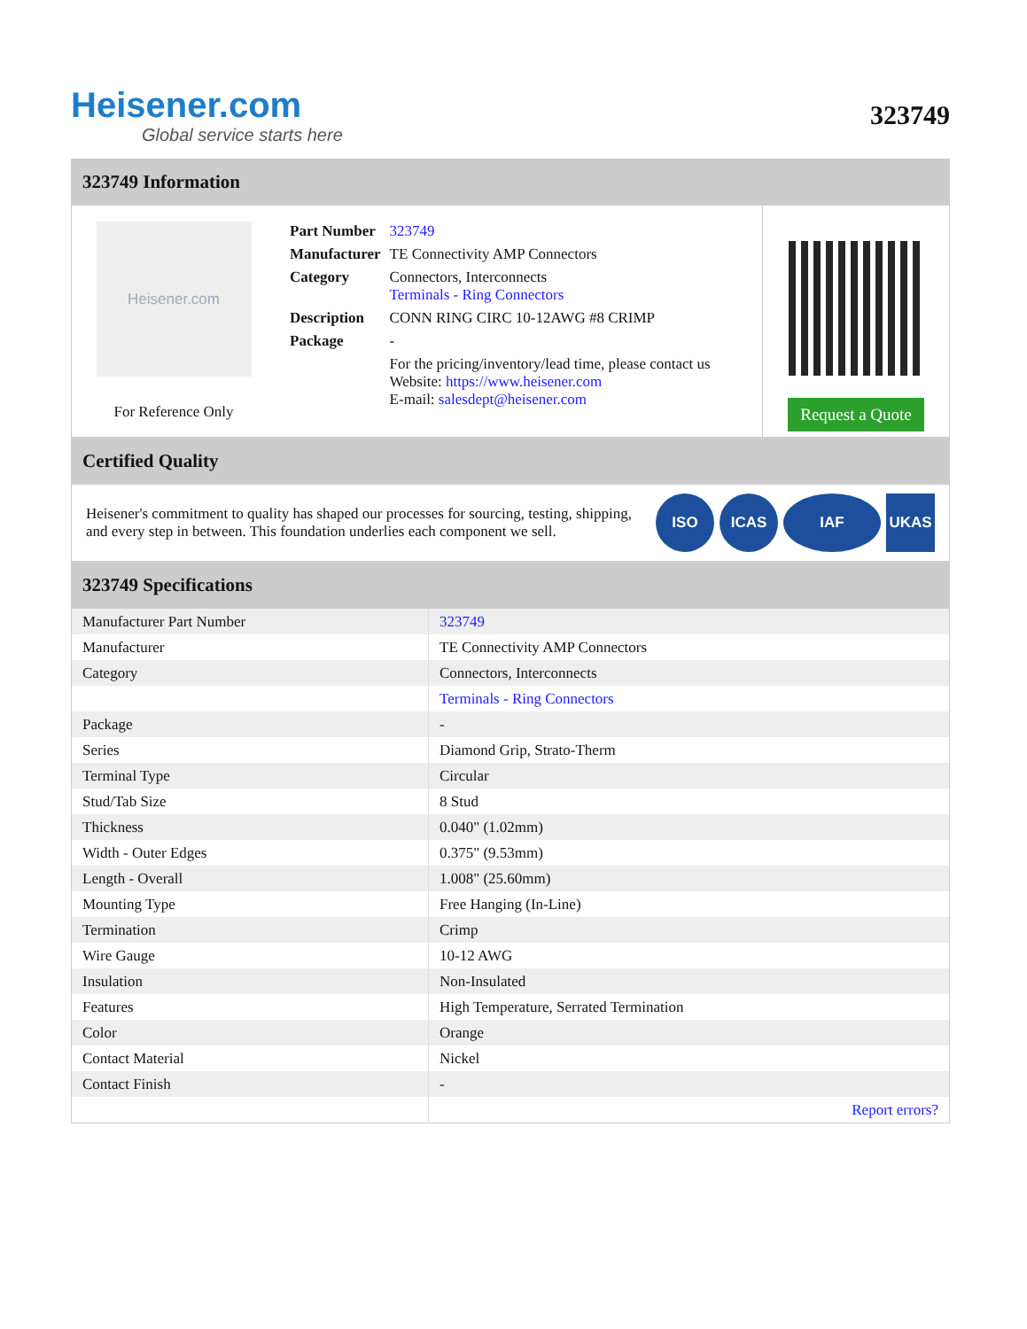Heisener.com
Global service starts here
323749
323749 Information
Heisener.com
For Reference Only
| Part Number | 323749 |
| Manufacturer | TE Connectivity AMP Connectors |
| Category | Connectors, Interconnects Terminals - Ring Connectors |
| Description | CONN RING CIRC 10-12AWG #8 CRIMP |
| Package | - |
| | For the pricing/inventory/lead time, please contact us Website: https://www.heisener.com E-mail: salesdept@heisener.com |
Request a Quote
Certified Quality
Heisener's commitment to quality has shaped our processes for sourcing, testing, shipping, and every step in between. This foundation underlies each component we sell.
ISO ICAS IAF UKAS
323749 Specifications
| Manufacturer Part Number | 323749 |
| Manufacturer | TE Connectivity AMP Connectors |
| Category | Connectors, Interconnects |
| | Terminals - Ring Connectors |
| Package | - |
| Series | Diamond Grip, Strato-Therm |
| Terminal Type | Circular |
| Stud/Tab Size | 8 Stud |
| Thickness | 0.040" (1.02mm) |
| Width - Outer Edges | 0.375" (9.53mm) |
| Length - Overall | 1.008" (25.60mm) |
| Mounting Type | Free Hanging (In-Line) |
| Termination | Crimp |
| Wire Gauge | 10-12 AWG |
| Insulation | Non-Insulated |
| Features | High Temperature, Serrated Termination |
| Color | Orange |
| Contact Material | Nickel |
| Contact Finish | - |
| | Report errors? |